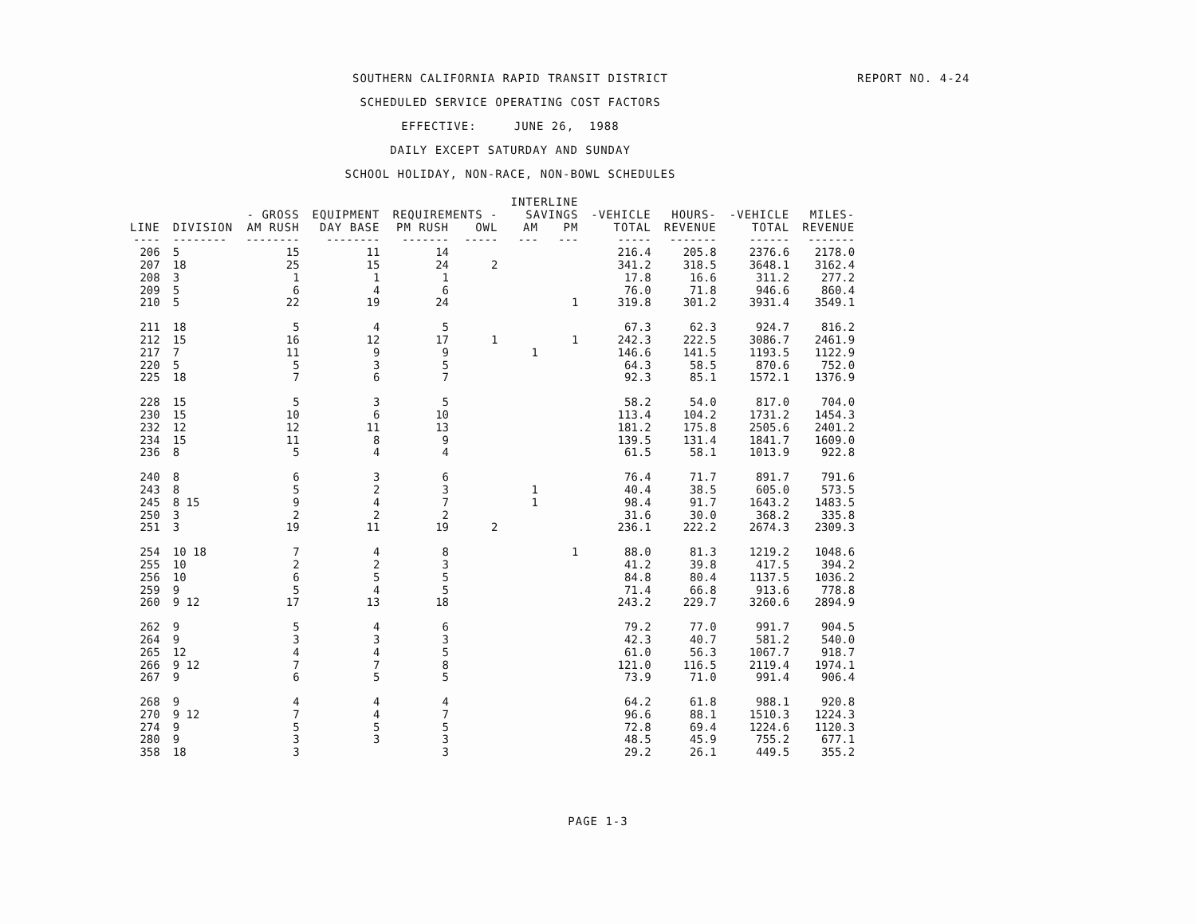REPORT NO. 4-24
SOUTHERN CALIFORNIA RAPID TRANSIT DISTRICT
SCHEDULED SERVICE OPERATING COST FACTORS
EFFECTIVE: JUNE 26, 1988
DAILY EXCEPT SATURDAY AND SUNDAY
SCHOOL HOLIDAY, NON-RACE, NON-BOWL SCHEDULES
| | | | | | | INTERLINE | | | | | |
| --- | --- | --- | --- | --- | --- | --- | --- | --- | --- | --- | --- |
| | | - GROSS | EQUIPMENT | REQUIREMENTS - | | SAVINGS | | -VEHICLE | HOURS- | -VEHICLE | MILES- |
| LINE | DIVISION | AM RUSH | DAY BASE | PM RUSH | OWL | AM | PM | TOTAL | REVENUE | TOTAL | REVENUE |
| ---- | -------- | -------- | -------- | ------- | ----- | --- | --- | ----- | ------- | ------ | ------- |
| 206 | 5 | 15 | 11 | 14 | | | | 216.4 | 205.8 | 2376.6 | 2178.0 |
| 207 | 18 | 25 | 15 | 24 | 2 | | | 341.2 | 318.5 | 3648.1 | 3162.4 |
| 208 | 3 | 1 | 1 | 1 | | | | 17.8 | 16.6 | 311.2 | 277.2 |
| 209 | 5 | 6 | 4 | 6 | | | | 76.0 | 71.8 | 946.6 | 860.4 |
| 210 | 5 | 22 | 19 | 24 | | | 1 | 319.8 | 301.2 | 3931.4 | 3549.1 |
| 211 | 18 | 5 | 4 | 5 | | | | 67.3 | 62.3 | 924.7 | 816.2 |
| 212 | 15 | 16 | 12 | 17 | 1 | | 1 | 242.3 | 222.5 | 3086.7 | 2461.9 |
| 217 | 7 | 11 | 9 | 9 | | 1 | | 146.6 | 141.5 | 1193.5 | 1122.9 |
| 220 | 5 | 5 | 3 | 5 | | | | 64.3 | 58.5 | 870.6 | 752.0 |
| 225 | 18 | 7 | 6 | 7 | | | | 92.3 | 85.1 | 1572.1 | 1376.9 |
| 228 | 15 | 5 | 3 | 5 | | | | 58.2 | 54.0 | 817.0 | 704.0 |
| 230 | 15 | 10 | 6 | 10 | | | | 113.4 | 104.2 | 1731.2 | 1454.3 |
| 232 | 12 | 12 | 11 | 13 | | | | 181.2 | 175.8 | 2505.6 | 2401.2 |
| 234 | 15 | 11 | 8 | 9 | | | | 139.5 | 131.4 | 1841.7 | 1609.0 |
| 236 | 8 | 5 | 4 | 4 | | | | 61.5 | 58.1 | 1013.9 | 922.8 |
| 240 | 8 | 6 | 3 | 6 | | | | 76.4 | 71.7 | 891.7 | 791.6 |
| 243 | 8 | 5 | 2 | 3 | | 1 | | 40.4 | 38.5 | 605.0 | 573.5 |
| 245 | 8 15 | 9 | 4 | 7 | | 1 | | 98.4 | 91.7 | 1643.2 | 1483.5 |
| 250 | 3 | 2 | 2 | 2 | | | | 31.6 | 30.0 | 368.2 | 335.8 |
| 251 | 3 | 19 | 11 | 19 | 2 | | | 236.1 | 222.2 | 2674.3 | 2309.3 |
| 254 | 10 18 | 7 | 4 | 8 | | | 1 | 88.0 | 81.3 | 1219.2 | 1048.6 |
| 255 | 10 | 2 | 2 | 3 | | | | 41.2 | 39.8 | 417.5 | 394.2 |
| 256 | 10 | 6 | 5 | 5 | | | | 84.8 | 80.4 | 1137.5 | 1036.2 |
| 259 | 9 | 5 | 4 | 5 | | | | 71.4 | 66.8 | 913.6 | 778.8 |
| 260 | 9 12 | 17 | 13 | 18 | | | | 243.2 | 229.7 | 3260.6 | 2894.9 |
| 262 | 9 | 5 | 4 | 6 | | | | 79.2 | 77.0 | 991.7 | 904.5 |
| 264 | 9 | 3 | 3 | 3 | | | | 42.3 | 40.7 | 581.2 | 540.0 |
| 265 | 12 | 4 | 4 | 5 | | | | 61.0 | 56.3 | 1067.7 | 918.7 |
| 266 | 9 12 | 7 | 7 | 8 | | | | 121.0 | 116.5 | 2119.4 | 1974.1 |
| 267 | 9 | 6 | 5 | 5 | | | | 73.9 | 71.0 | 991.4 | 906.4 |
| 268 | 9 | 4 | 4 | 4 | | | | 64.2 | 61.8 | 988.1 | 920.8 |
| 270 | 9 12 | 7 | 4 | 7 | | | | 96.6 | 88.1 | 1510.3 | 1224.3 |
| 274 | 9 | 5 | 5 | 5 | | | | 72.8 | 69.4 | 1224.6 | 1120.3 |
| 280 | 9 | 3 | 3 | 3 | | | | 48.5 | 45.9 | 755.2 | 677.1 |
| 358 | 18 | 3 | | 3 | | | | 29.2 | 26.1 | 449.5 | 355.2 |
PAGE 1-3